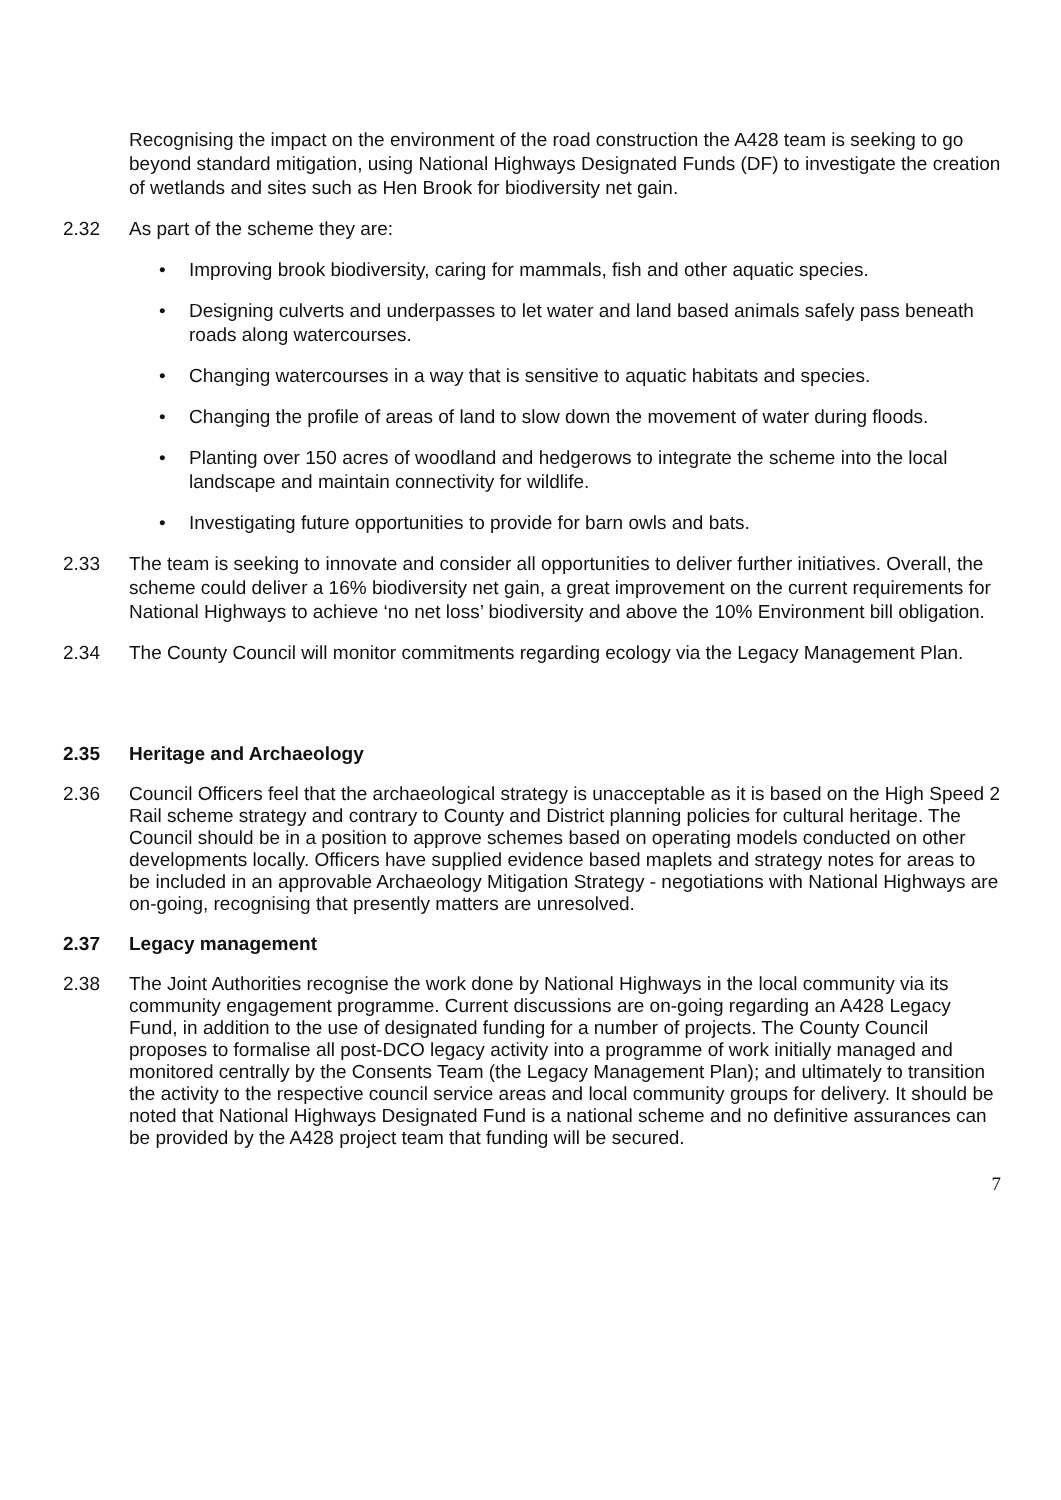Recognising the impact on the environment of the road construction the A428 team is seeking to go beyond standard mitigation, using National Highways Designated Funds (DF) to investigate the creation of wetlands and sites such as Hen Brook for biodiversity net gain.
2.32 As part of the scheme they are:
• Improving brook biodiversity, caring for mammals, fish and other aquatic species.
• Designing culverts and underpasses to let water and land based animals safely pass beneath roads along watercourses.
• Changing watercourses in a way that is sensitive to aquatic habitats and species.
• Changing the profile of areas of land to slow down the movement of water during floods.
• Planting over 150 acres of woodland and hedgerows to integrate the scheme into the local landscape and maintain connectivity for wildlife.
• Investigating future opportunities to provide for barn owls and bats.
2.33 The team is seeking to innovate and consider all opportunities to deliver further initiatives. Overall, the scheme could deliver a 16% biodiversity net gain, a great improvement on the current requirements for National Highways to achieve ‘no net loss’ biodiversity and above the 10% Environment bill obligation.
2.34 The County Council will monitor commitments regarding ecology via the Legacy Management Plan.
2.35 Heritage and Archaeology
2.36 Council Officers feel that the archaeological strategy is unacceptable as it is based on the High Speed 2 Rail scheme strategy and contrary to County and District planning policies for cultural heritage. The Council should be in a position to approve schemes based on operating models conducted on other developments locally. Officers have supplied evidence based maplets and strategy notes for areas to be included in an approvable Archaeology Mitigation Strategy - negotiations with National Highways are on-going, recognising that presently matters are unresolved.
2.37 Legacy management
2.38 The Joint Authorities recognise the work done by National Highways in the local community via its community engagement programme. Current discussions are on-going regarding an A428 Legacy Fund, in addition to the use of designated funding for a number of projects. The County Council proposes to formalise all post-DCO legacy activity into a programme of work initially managed and monitored centrally by the Consents Team (the Legacy Management Plan); and ultimately to transition the activity to the respective council service areas and local community groups for delivery. It should be noted that National Highways Designated Fund is a national scheme and no definitive assurances can be provided by the A428 project team that funding will be secured.
7